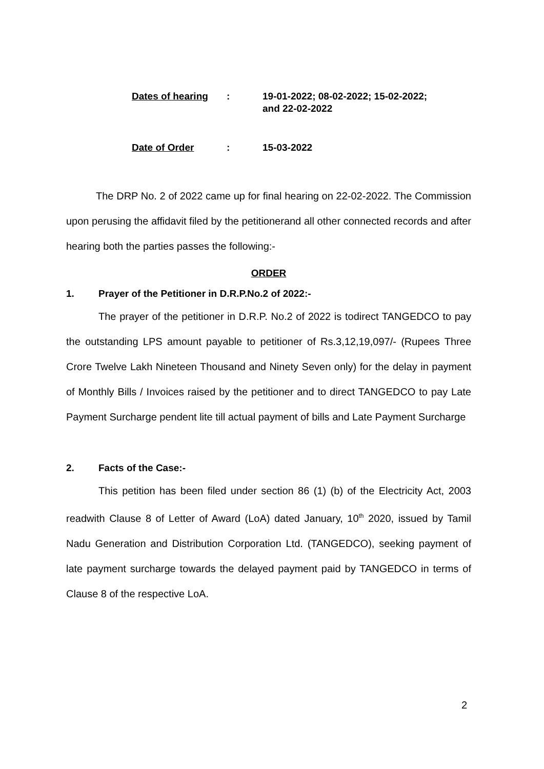| Dates of hearing | : | 19-01-2022; 08-02-2022; 15-02-2022; and 22-02-2022 |
| Date of Order | : | 15-03-2022 |
The DRP No. 2 of 2022 came up for final hearing on 22-02-2022. The Commission upon perusing the affidavit filed by the petitionerand all other connected records and after hearing both the parties passes the following:-
ORDER
1. Prayer of the Petitioner in D.R.P.No.2 of 2022:-
The prayer of the petitioner in D.R.P. No.2 of 2022 is todirect TANGEDCO to pay the outstanding LPS amount payable to petitioner of Rs.3,12,19,097/- (Rupees Three Crore Twelve Lakh Nineteen Thousand and Ninety Seven only) for the delay in payment of Monthly Bills / Invoices raised by the petitioner and to direct TANGEDCO to pay Late Payment Surcharge pendent lite till actual payment of bills and Late Payment Surcharge
2. Facts of the Case:-
This petition has been filed under section 86 (1) (b) of the Electricity Act, 2003 readwith Clause 8 of Letter of Award (LoA) dated January, 10<sup>th</sup> 2020, issued by Tamil Nadu Generation and Distribution Corporation Ltd. (TANGEDCO), seeking payment of late payment surcharge towards the delayed payment paid by TANGEDCO in terms of Clause 8 of the respective LoA.
2